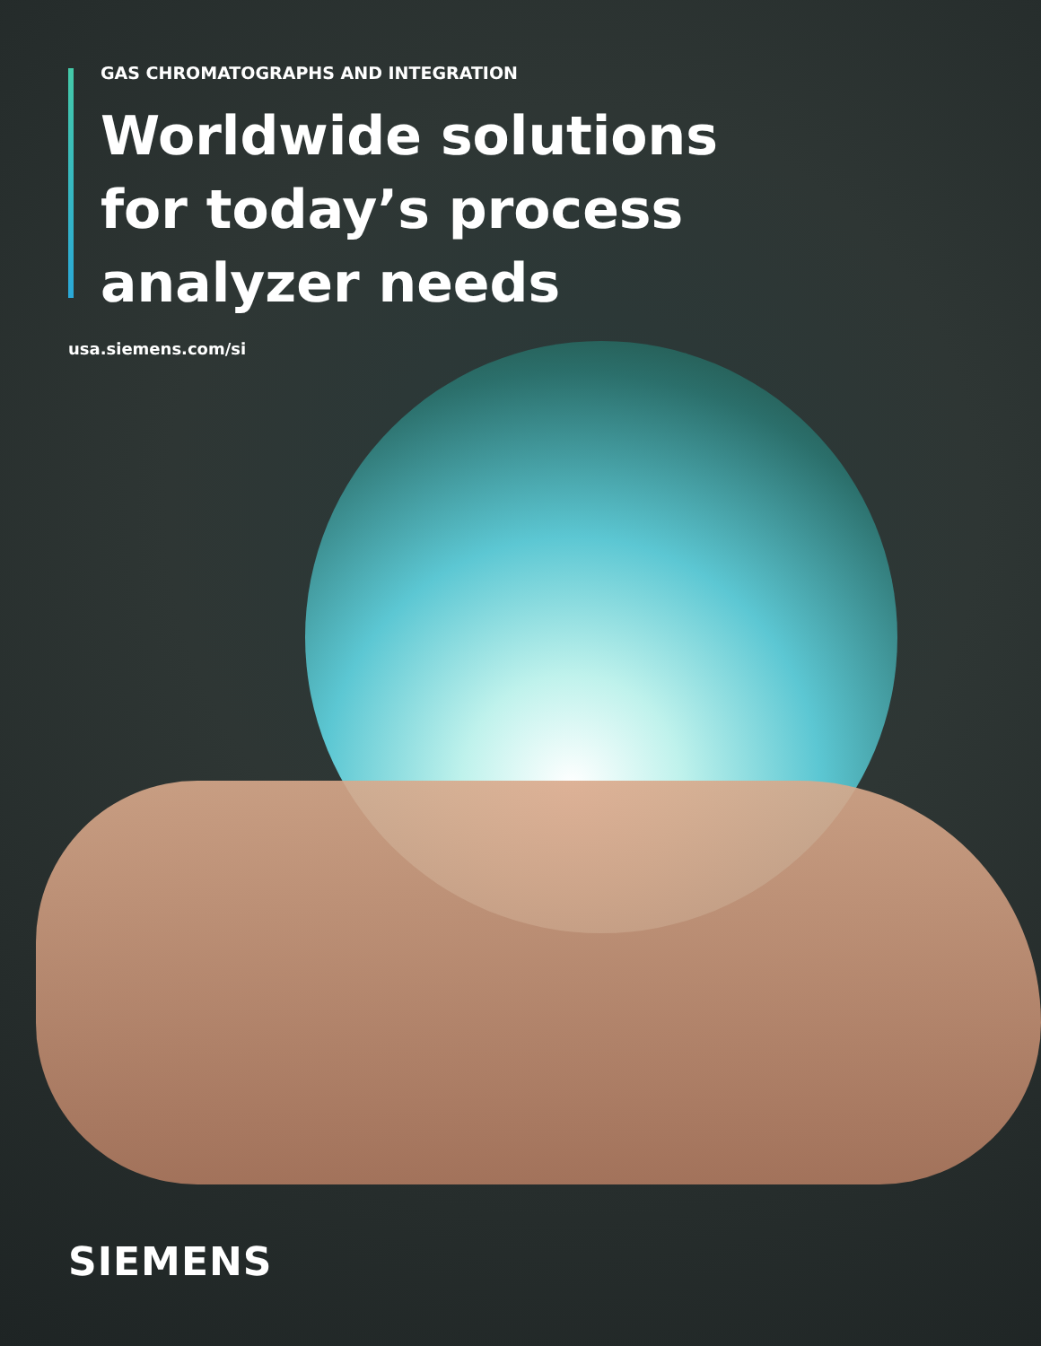GAS CHROMATOGRAPHS AND INTEGRATION
Worldwide solutions
for today’s process
analyzer needs
usa.siemens.com/si
SIEMENS